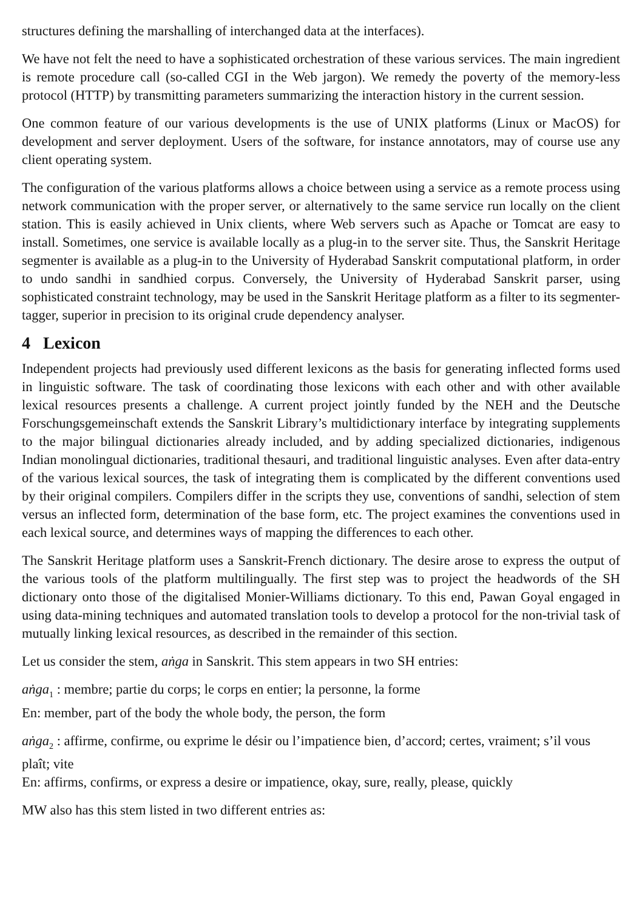structures defining the marshalling of interchanged data at the interfaces).
We have not felt the need to have a sophisticated orchestration of these various services. The main ingredient is remote procedure call (so-called CGI in the Web jargon). We remedy the poverty of the memory-less protocol (HTTP) by transmitting parameters summarizing the interaction history in the current session.
One common feature of our various developments is the use of UNIX platforms (Linux or MacOS) for development and server deployment. Users of the software, for instance annotators, may of course use any client operating system.
The configuration of the various platforms allows a choice between using a service as a remote process using network communication with the proper server, or alternatively to the same service run locally on the client station. This is easily achieved in Unix clients, where Web servers such as Apache or Tomcat are easy to install. Sometimes, one service is available locally as a plug-in to the server site. Thus, the Sanskrit Heritage segmenter is available as a plug-in to the University of Hyderabad Sanskrit computational platform, in order to undo sandhi in sandhied corpus. Conversely, the University of Hyderabad Sanskrit parser, using sophisticated constraint technology, may be used in the Sanskrit Heritage platform as a filter to its segmenter-tagger, superior in precision to its original crude dependency analyser.
4 Lexicon
Independent projects had previously used different lexicons as the basis for generating inflected forms used in linguistic software. The task of coordinating those lexicons with each other and with other available lexical resources presents a challenge. A current project jointly funded by the NEH and the Deutsche Forschungsgemeinschaft extends the Sanskrit Library’s multidictionary interface by integrating supplements to the major bilingual dictionaries already included, and by adding specialized dictionaries, indigenous Indian monolingual dictionaries, traditional thesauri, and traditional linguistic analyses. Even after data-entry of the various lexical sources, the task of integrating them is complicated by the different conventions used by their original compilers. Compilers differ in the scripts they use, conventions of sandhi, selection of stem versus an inflected form, determination of the base form, etc. The project examines the conventions used in each lexical source, and determines ways of mapping the differences to each other.
The Sanskrit Heritage platform uses a Sanskrit-French dictionary. The desire arose to express the output of the various tools of the platform multilingually. The first step was to project the headwords of the SH dictionary onto those of the digitalised Monier-Williams dictionary. To this end, Pawan Goyal engaged in using data-mining techniques and automated translation tools to develop a protocol for the non-trivial task of mutually linking lexical resources, as described in the remainder of this section.
Let us consider the stem, aṅga in Sanskrit. This stem appears in two SH entries:
aṅga<sub>1</sub> : membre; partie du corps; le corps en entier; la personne, la forme
En: member, part of the body the whole body, the person, the form
aṅga<sub>2</sub> : affirme, confirme, ou exprime le désir ou l’impatience bien, d’accord; certes, vraiment; s’il vous plaît; vite
En: affirms, confirms, or express a desire or impatience, okay, sure, really, please, quickly
MW also has this stem listed in two different entries as: